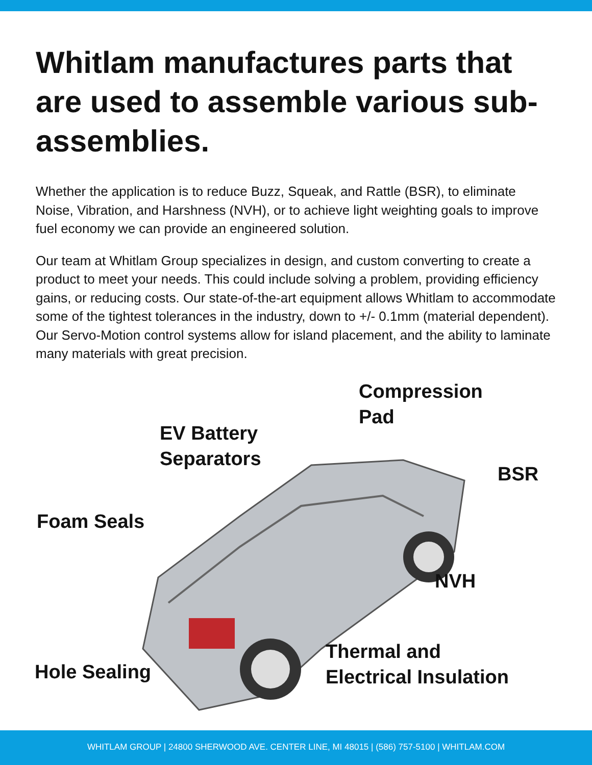Whitlam manufactures parts that are used to assemble various sub-assemblies.
Whether the application is to reduce Buzz, Squeak, and Rattle (BSR), to eliminate Noise, Vibration, and Harshness (NVH), or to achieve light weighting goals to improve fuel economy we can provide an engineered solution.
Our team at Whitlam Group specializes in design, and custom converting to create a product to meet your needs. This could include solving a problem, providing efficiency gains, or reducing costs. Our state-of-the-art equipment allows Whitlam to accommodate some of the tightest tolerances in the industry, down to +/- 0.1mm (material dependent).
Our Servo-Motion control systems allow for island placement, and the ability to laminate many materials with great precision.
Compression
Pad
EV Battery
Separators
BSR
Foam Seals
NVH
Thermal and
Electrical Insulation
Hole Sealing
WHITLAM GROUP | 24800 SHERWOOD AVE. CENTER LINE, MI 48015 | (586) 757-5100 | WHITLAM.COM